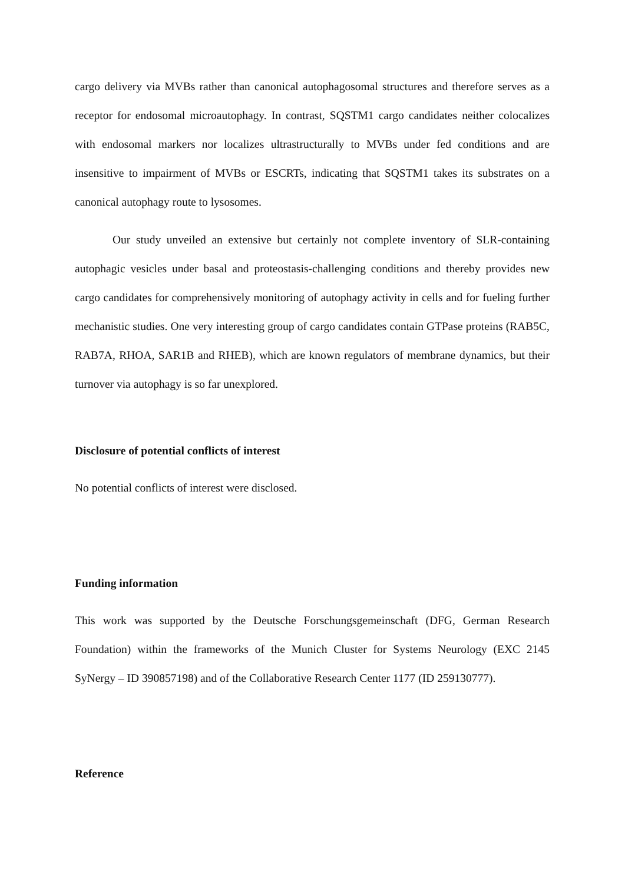cargo delivery via MVBs rather than canonical autophagosomal structures and therefore serves as a receptor for endosomal microautophagy. In contrast, SQSTM1 cargo candidates neither colocalizes with endosomal markers nor localizes ultrastructurally to MVBs under fed conditions and are insensitive to impairment of MVBs or ESCRTs, indicating that SQSTM1 takes its substrates on a canonical autophagy route to lysosomes.
Our study unveiled an extensive but certainly not complete inventory of SLR-containing autophagic vesicles under basal and proteostasis-challenging conditions and thereby provides new cargo candidates for comprehensively monitoring of autophagy activity in cells and for fueling further mechanistic studies. One very interesting group of cargo candidates contain GTPase proteins (RAB5C, RAB7A, RHOA, SAR1B and RHEB), which are known regulators of membrane dynamics, but their turnover via autophagy is so far unexplored.
Disclosure of potential conflicts of interest
No potential conflicts of interest were disclosed.
Funding information
This work was supported by the Deutsche Forschungsgemeinschaft (DFG, German Research Foundation) within the frameworks of the Munich Cluster for Systems Neurology (EXC 2145 SyNergy – ID 390857198) and of the Collaborative Research Center 1177 (ID 259130777).
Reference